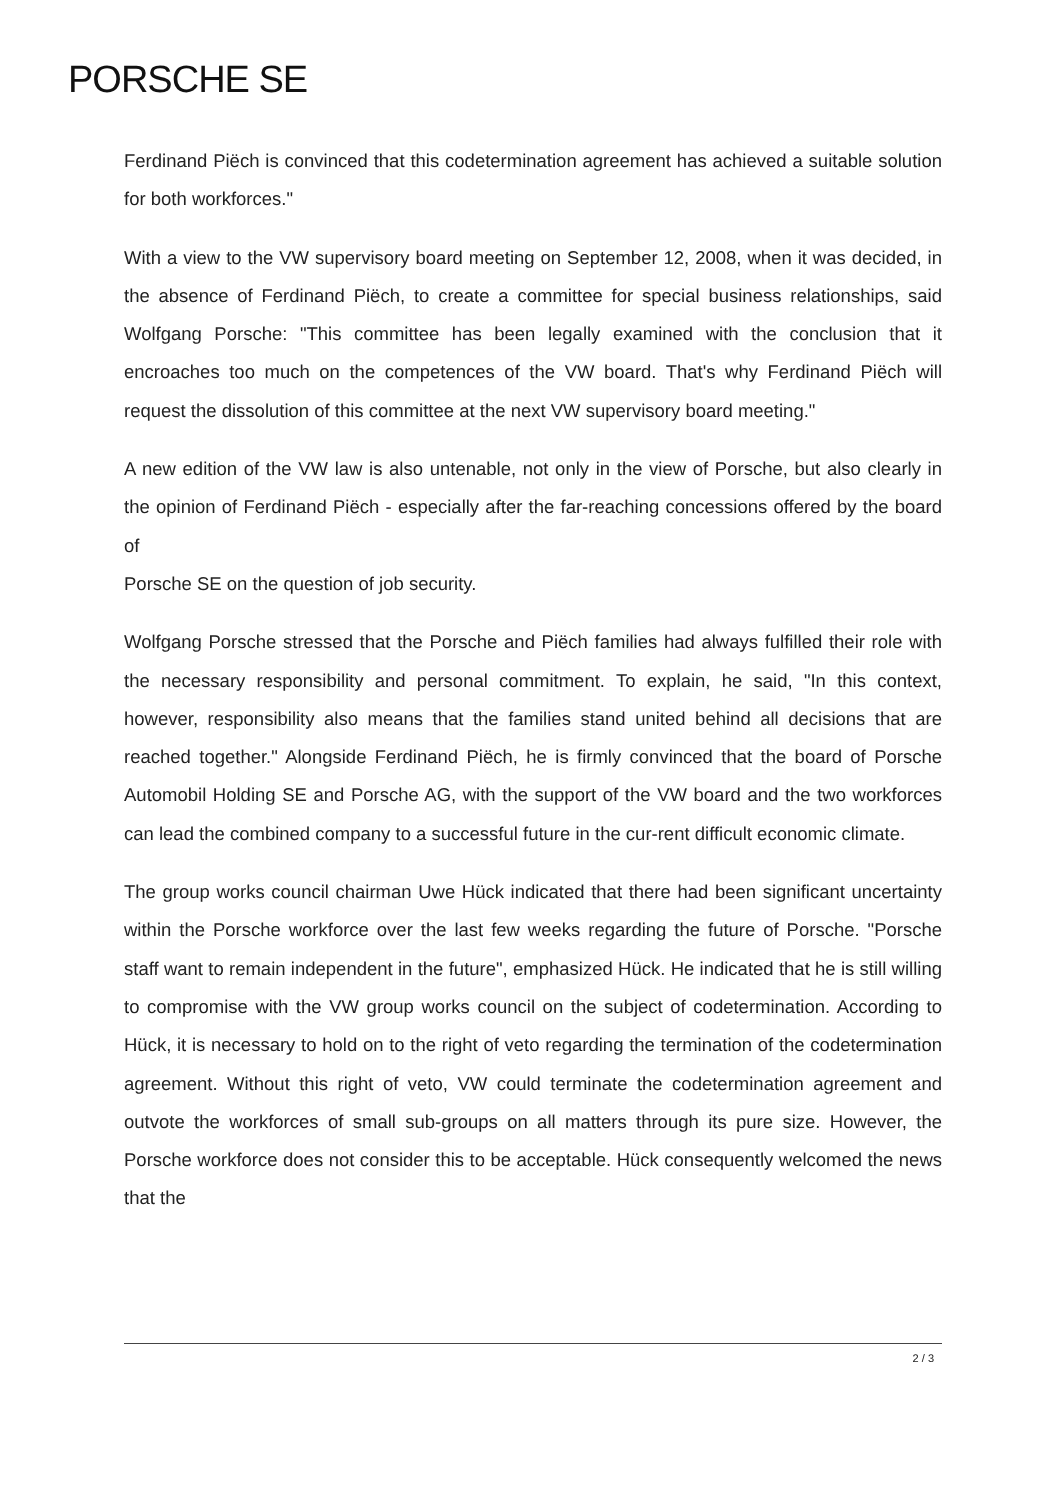PORSCHE SE
Ferdinand Piëch is convinced that this codetermination agreement has achieved a suitable solution for both workforces."
With a view to the VW supervisory board meeting on September 12, 2008, when it was decided, in the absence of Ferdinand Piëch, to create a committee for special business relationships, said Wolfgang Porsche: "This committee has been legally examined with the conclusion that it encroaches too much on the competences of the VW board. That's why Ferdinand Piëch will request the dissolution of this committee at the next VW supervisory board meeting."
A new edition of the VW law is also untenable, not only in the view of Porsche, but also clearly in the opinion of Ferdinand Piëch - especially after the far-reaching concessions offered by the board of
Porsche SE on the question of job security.
Wolfgang Porsche stressed that the Porsche and Piëch families had always fulfilled their role with the necessary responsibility and personal commitment. To explain, he said, "In this context, however, responsibility also means that the families stand united behind all decisions that are reached together." Alongside Ferdinand Piëch, he is firmly convinced that the board of Porsche Automobil Holding SE and Porsche AG, with the support of the VW board and the two workforces can lead the combined company to a successful future in the cur-rent difficult economic climate.
The group works council chairman Uwe Hück indicated that there had been significant uncertainty within the Porsche workforce over the last few weeks regarding the future of Porsche. "Porsche staff want to remain independent in the future", emphasized Hück. He indicated that he is still willing to compromise with the VW group works council on the subject of codetermination. According to Hück, it is necessary to hold on to the right of veto regarding the termination of the codetermination agreement. Without this right of veto, VW could terminate the codetermination agreement and outvote the workforces of small sub-groups on all matters through its pure size. However, the Porsche workforce does not consider this to be acceptable. Hück consequently welcomed the news that the
2 / 3